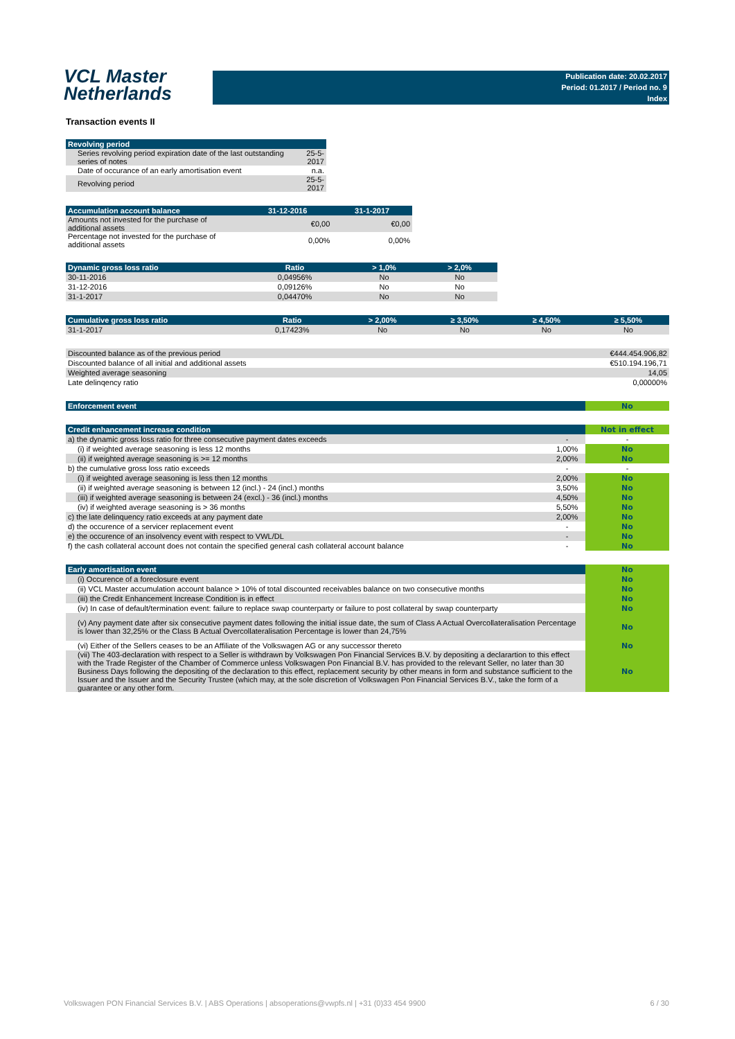VCL Master
Netherlands
Publication date: 20.02.2017
Period: 01.2017 / Period no. 9
Index
Transaction events II
| Revolving period | |
| --- | --- |
| Series revolving period expiration date of the last outstanding series of notes | 25-5-2017 |
| Date of occurance of an early amortisation event | n.a. |
| Revolving period | 25-5-2017 |
| Accumulation account balance | 31-12-2016 | 31-1-2017 |
| --- | --- | --- |
| Amounts not invested for the purchase of additional assets | €0,00 | €0,00 |
| Percentage not invested for the purchase of additional assets | 0,00% | 0,00% |
| Dynamic gross loss ratio | Ratio | > 1,0% | > 2,0% |
| --- | --- | --- | --- |
| 30-11-2016 | 0,04956% | No | No |
| 31-12-2016 | 0,09126% | No | No |
| 31-1-2017 | 0,04470% | No | No |
| Cumulative gross loss ratio | Ratio | > 2,00% | ≥ 3,50% | ≥ 4,50% | ≥ 5,50% |
| --- | --- | --- | --- | --- | --- |
| 31-1-2017 | 0,17423% | No | No | No | No |
| Discounted balance as of the previous period | €444.454.906,82 |
| Discounted balance of all initial and additional assets | €510.194.196,71 |
| Weighted average seasoning | 14,05 |
| Late delinqency ratio | 0,00000% |
| Enforcement event | No |
| Credit enhancement increase condition | | Not in effect |
| a) the dynamic gross loss ratio for three consecutive payment dates exceeds | - | - |
| (i) if weighted average seasoning is less 12 months | 1,00% | No |
| (ii) if weighted average seasoning is >= 12 months | 2,00% | No |
| b) the cumulative gross loss ratio exceeds | - | - |
| (i) if weighted average seasoning is less then 12 months | 2,00% | No |
| (ii) if weighted average seasoning is between 12 (incl.) - 24 (incl.) months | 3,50% | No |
| (iii) if weighted average seasoning is between 24 (excl.) - 36 (incl.) months | 4,50% | No |
| (iv) if weighted average seasoning is > 36 months | 5,50% | No |
| c) the late delinquency ratio exceeds at any payment date | 2,00% | No |
| d) the occurence of a servicer replacement event | - | No |
| e) the occurence of an insolvency event with respect to VWL/DL | - | No |
| f) the cash collateral account does not contain the specified general cash collateral account balance | - | No |
| Early amortisation event | No |
| (i) Occurence of a foreclosure event | No |
| (ii) VCL Master accumulation account balance > 10% of total discounted receivables balance on two consecutive months | No |
| (iii) the Credit Enhancement Increase Condition is in effect | No |
| (iv) In case of default/termination event: failure to replace swap counterparty or failure to post collateral by swap counterparty | No |
| (v) Any payment date after six consecutive payment dates following the initial issue date, the sum of Class A Actual Overcollateralisation Percentage is lower than 32,25% or the Class B Actual Overcollateralisation Percentage is lower than 24,75% | No |
| (vi) Either of the Sellers ceases to be an Affiliate of the Volkswagen AG or any successor thereto | No |
| (vii) The 403-declaration with respect to a Seller is withdrawn by Volkswagen Pon Financial Services B.V. by depositing a declarartion to this effect with the Trade Register of the Chamber of Commerce unless Volkswagen Pon Financial B.V. has provided to the relevant Seller, no later than 30 Business Days following the depositing of the declaration to this effect, replacement security by other means in form and substance sufficient to the Issuer and the Issuer and the Security Trustee (which may, at the sole discretion of Volkswagen Pon Financial Services B.V., take the form of a guarantee or any other form. | No |
Volkswagen PON Financial Services B.V. | ABS Operations | absoperations@vwpfs.nl | +31 (0)33 454 9900 6 / 30